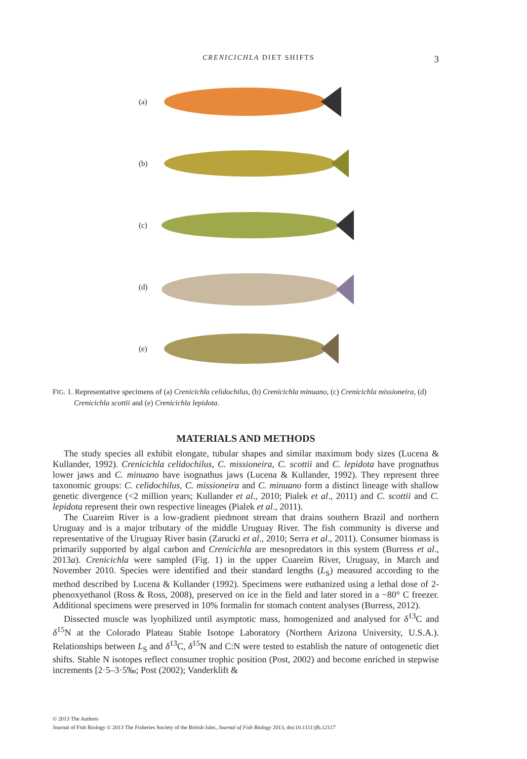CRENICICHLA DIET SHIFTS 3
(a)
(b)
(c)
(d)
(e)
FIG. 1. Representative specimens of (a) Crenicichla celidochilus, (b) Crenicichla minuano, (c) Crenicichla missioneira, (d) Crenicichla scottii and (e) Crenicichla lepidota.
MATERIALS AND METHODS
The study species all exhibit elongate, tubular shapes and similar maximum body sizes (Lucena & Kullander, 1992). Crenicichla celidochilus, C. missioneira, C. scottii and C. lepidota have prognathus lower jaws and C. minuano have isognathus jaws (Lucena & Kullander, 1992). They represent three taxonomic groups: C. celidochilus, C. missioneira and C. minuano form a distinct lineage with shallow genetic divergence (<2 million years; Kullander et al., 2010; Pialek et al., 2011) and C. scottii and C. lepidota represent their own respective lineages (Pialek et al., 2011).
The Cuareim River is a low-gradient piedmont stream that drains southern Brazil and northern Uruguay and is a major tributary of the middle Uruguay River. The fish community is diverse and representative of the Uruguay River basin (Zarucki et al., 2010; Serra et al., 2011). Consumer biomass is primarily supported by algal carbon and Crenicichla are mesopredators in this system (Burress et al., 2013a). Crenicichla were sampled (Fig. 1) in the upper Cuareim River, Uruguay, in March and November 2010. Species were identified and their standard lengths (L<sub>S</sub>) measured according to the method described by Lucena & Kullander (1992). Specimens were euthanized using a lethal dose of 2-phenoxyethanol (Ross & Ross, 2008), preserved on ice in the field and later stored in a −80° C freezer. Additional specimens were preserved in 10% formalin for stomach content analyses (Burress, 2012).
Dissected muscle was lyophilized until asymptotic mass, homogenized and analysed for δ<sup>13</sup>C and δ<sup>15</sup>N at the Colorado Plateau Stable Isotope Laboratory (Northern Arizona University, U.S.A.). Relationships between L<sub>S</sub> and δ<sup>13</sup>C, δ<sup>15</sup>N and C:N were tested to establish the nature of ontogenetic diet shifts. Stable N isotopes reflect consumer trophic position (Post, 2002) and become enriched in stepwise increments [2·5–3·5‰; Post (2002); Vanderklift &
© 2013 The Authors
Journal of Fish Biology © 2013 The Fisheries Society of the British Isles, Journal of Fish Biology 2013, doi:10.1111/jfb.12117